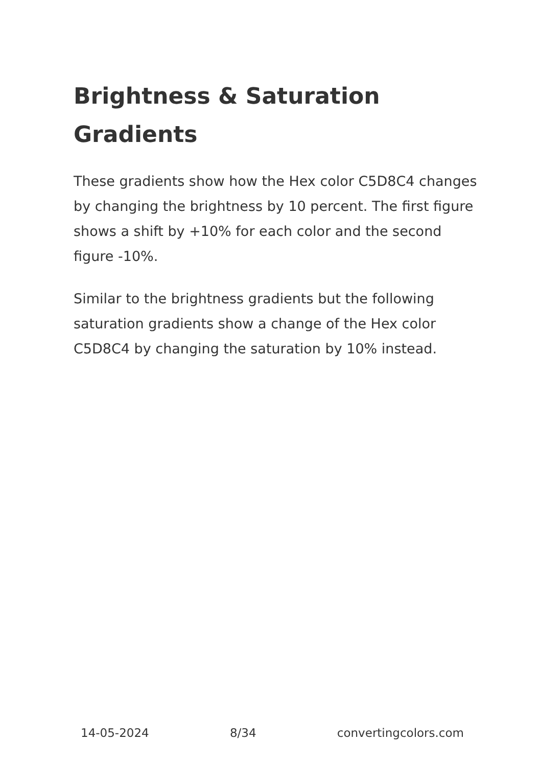Brightness & Saturation Gradients
These gradients show how the Hex color C5D8C4 changes by changing the brightness by 10 percent. The first figure shows a shift by +10% for each color and the second figure -10%.
Similar to the brightness gradients but the following saturation gradients show a change of the Hex color C5D8C4 by changing the saturation by 10% instead.
14-05-2024 8/34 convertingcolors.com